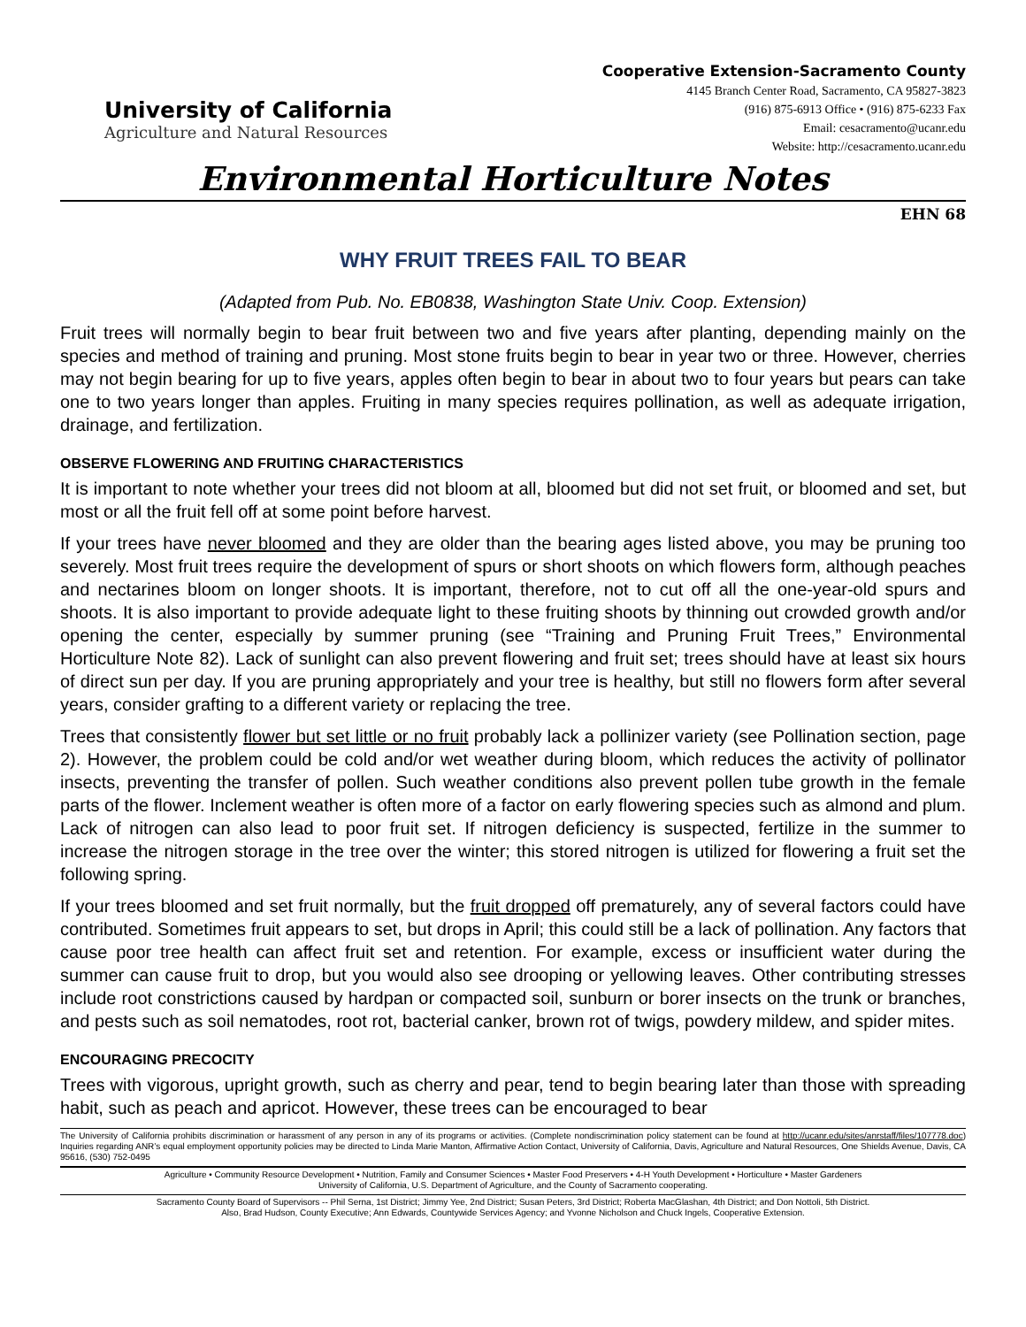University of California
Agriculture and Natural Resources
Cooperative Extension-Sacramento County
4145 Branch Center Road, Sacramento, CA 95827-3823
(916) 875-6913 Office • (916) 875-6233 Fax
Email: cesacramento@ucanr.edu
Website: http://cesacramento.ucanr.edu
Environmental Horticulture Notes
EHN 68
WHY FRUIT TREES FAIL TO BEAR
(Adapted from Pub. No. EB0838, Washington State Univ. Coop. Extension)
Fruit trees will normally begin to bear fruit between two and five years after planting, depending mainly on the species and method of training and pruning. Most stone fruits begin to bear in year two or three. However, cherries may not begin bearing for up to five years, apples often begin to bear in about two to four years but pears can take one to two years longer than apples. Fruiting in many species requires pollination, as well as adequate irrigation, drainage, and fertilization.
OBSERVE FLOWERING AND FRUITING CHARACTERISTICS
It is important to note whether your trees did not bloom at all, bloomed but did not set fruit, or bloomed and set, but most or all the fruit fell off at some point before harvest.
If your trees have never bloomed and they are older than the bearing ages listed above, you may be pruning too severely. Most fruit trees require the development of spurs or short shoots on which flowers form, although peaches and nectarines bloom on longer shoots. It is important, therefore, not to cut off all the one-year-old spurs and shoots. It is also important to provide adequate light to these fruiting shoots by thinning out crowded growth and/or opening the center, especially by summer pruning (see “Training and Pruning Fruit Trees,” Environmental Horticulture Note 82). Lack of sunlight can also prevent flowering and fruit set; trees should have at least six hours of direct sun per day. If you are pruning appropriately and your tree is healthy, but still no flowers form after several years, consider grafting to a different variety or replacing the tree.
Trees that consistently flower but set little or no fruit probably lack a pollinizer variety (see Pollination section, page 2). However, the problem could be cold and/or wet weather during bloom, which reduces the activity of pollinator insects, preventing the transfer of pollen. Such weather conditions also prevent pollen tube growth in the female parts of the flower. Inclement weather is often more of a factor on early flowering species such as almond and plum. Lack of nitrogen can also lead to poor fruit set. If nitrogen deficiency is suspected, fertilize in the summer to increase the nitrogen storage in the tree over the winter; this stored nitrogen is utilized for flowering a fruit set the following spring.
If your trees bloomed and set fruit normally, but the fruit dropped off prematurely, any of several factors could have contributed. Sometimes fruit appears to set, but drops in April; this could still be a lack of pollination. Any factors that cause poor tree health can affect fruit set and retention. For example, excess or insufficient water during the summer can cause fruit to drop, but you would also see drooping or yellowing leaves. Other contributing stresses include root constrictions caused by hardpan or compacted soil, sunburn or borer insects on the trunk or branches, and pests such as soil nematodes, root rot, bacterial canker, brown rot of twigs, powdery mildew, and spider mites.
ENCOURAGING PRECOCITY
Trees with vigorous, upright growth, such as cherry and pear, tend to begin bearing later than those with spreading habit, such as peach and apricot. However, these trees can be encouraged to bear
The University of California prohibits discrimination or harassment of any person in any of its programs or activities. (Complete nondiscrimination policy statement can be found at http://ucanr.edu/sites/anrstaff/files/107778.doc) Inquiries regarding ANR’s equal employment opportunity policies may be directed to Linda Marie Manton, Affirmative Action Contact, University of California, Davis, Agriculture and Natural Resources, One Shields Avenue, Davis, CA 95616, (530) 752-0495
Agriculture • Community Resource Development • Nutrition, Family and Consumer Sciences • Master Food Preservers • 4-H Youth Development • Horticulture • Master Gardeners
University of California, U.S. Department of Agriculture, and the County of Sacramento cooperating.
Sacramento County Board of Supervisors -- Phil Serna, 1st District; Jimmy Yee, 2nd District; Susan Peters, 3rd District; Roberta MacGlashan, 4th District; and Don Nottoli, 5th District.
Also, Brad Hudson, County Executive; Ann Edwards, Countywide Services Agency; and Yvonne Nicholson and Chuck Ingels, Cooperative Extension.